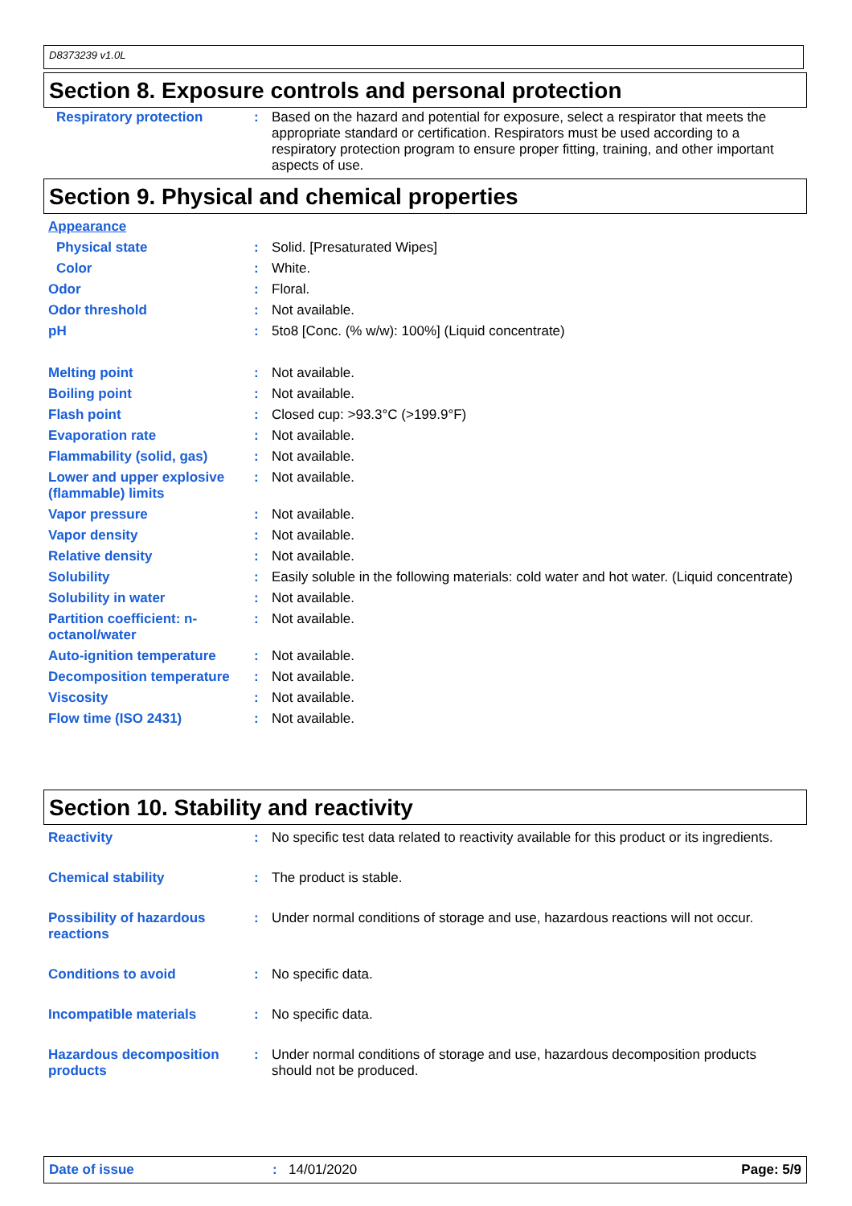D8373239 v1.0L
Section 8. Exposure controls and personal protection
Respiratory protection : Based on the hazard and potential for exposure, select a respirator that meets the appropriate standard or certification. Respirators must be used according to a respiratory protection program to ensure proper fitting, training, and other important aspects of use.
Section 9. Physical and chemical properties
Appearance
Physical state : Solid. [Presaturated Wipes]
Color : White.
Odor : Floral.
Odor threshold : Not available.
pH : 5to8 [Conc. (% w/w): 100%] (Liquid concentrate)
Melting point : Not available.
Boiling point : Not available.
Flash point : Closed cup: >93.3°C (>199.9°F)
Evaporation rate : Not available.
Flammability (solid, gas) : Not available.
Lower and upper explosive (flammable) limits
: Not available.
Vapor pressure : Not available.
Vapor density : Not available.
Relative density : Not available.
Solubility : Easily soluble in the following materials: cold water and hot water. (Liquid concentrate)
Solubility in water : Not available.
Partition coefficient: n-octanol/water
: Not available.
Auto-ignition temperature : Not available.
Decomposition temperature : Not available.
Viscosity : Not available.
Flow time (ISO 2431) : Not available.
Section 10. Stability and reactivity
Reactivity : No specific test data related to reactivity available for this product or its ingredients.
Chemical stability : The product is stable.
Possibility of hazardous reactions
: Under normal conditions of storage and use, hazardous reactions will not occur.
Conditions to avoid : No specific data.
Incompatible materials : No specific data.
Hazardous decomposition products
: Under normal conditions of storage and use, hazardous decomposition products should not be produced.
Date of issue: 14/01/2020 Page: 5/9